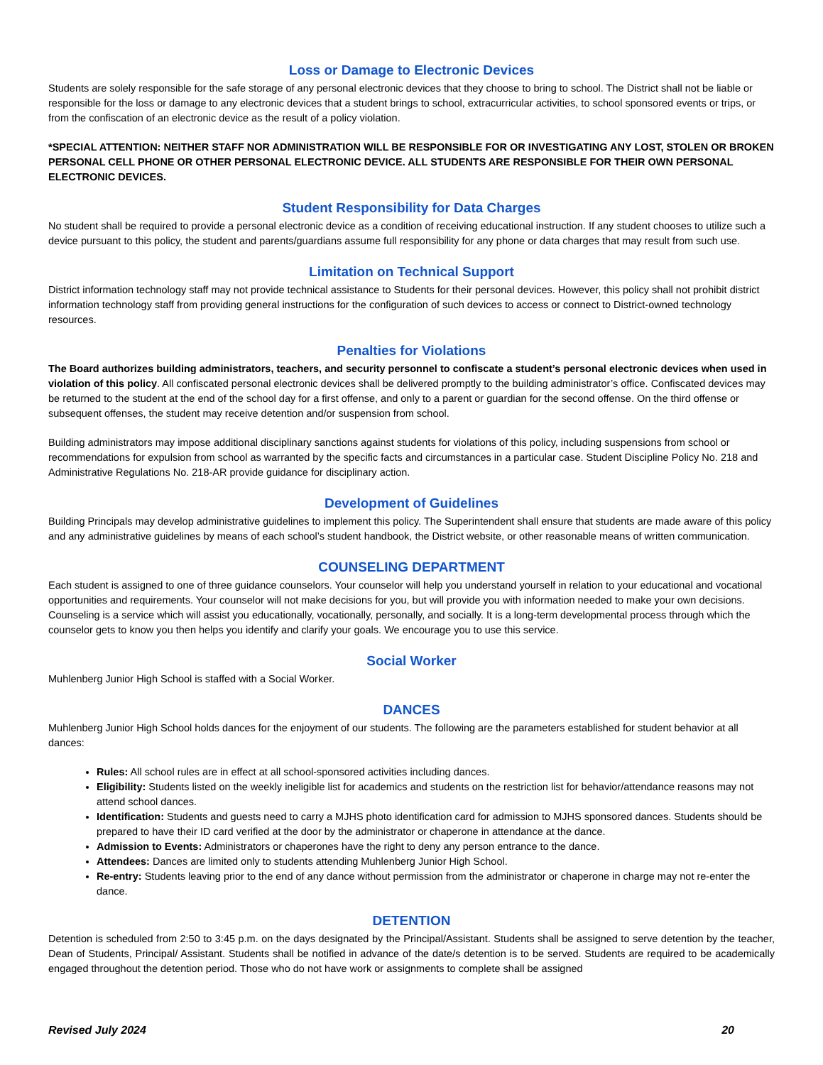Loss or Damage to Electronic Devices
Students are solely responsible for the safe storage of any personal electronic devices that they choose to bring to school. The District shall not be liable or responsible for the loss or damage to any electronic devices that a student brings to school, extracurricular activities, to school sponsored events or trips, or from the confiscation of an electronic device as the result of a policy violation.
*SPECIAL ATTENTION: NEITHER STAFF NOR ADMINISTRATION WILL BE RESPONSIBLE FOR OR INVESTIGATING ANY LOST, STOLEN OR BROKEN PERSONAL CELL PHONE OR OTHER PERSONAL ELECTRONIC DEVICE. ALL STUDENTS ARE RESPONSIBLE FOR THEIR OWN PERSONAL ELECTRONIC DEVICES.
Student Responsibility for Data Charges
No student shall be required to provide a personal electronic device as a condition of receiving educational instruction. If any student chooses to utilize such a device pursuant to this policy, the student and parents/guardians assume full responsibility for any phone or data charges that may result from such use.
Limitation on Technical Support
District information technology staff may not provide technical assistance to Students for their personal devices. However, this policy shall not prohibit district information technology staff from providing general instructions for the configuration of such devices to access or connect to District-owned technology resources.
Penalties for Violations
The Board authorizes building administrators, teachers, and security personnel to confiscate a student’s personal electronic devices when used in violation of this policy. All confiscated personal electronic devices shall be delivered promptly to the building administrator’s office. Confiscated devices may be returned to the student at the end of the school day for a first offense, and only to a parent or guardian for the second offense. On the third offense or subsequent offenses, the student may receive detention and/or suspension from school.
Building administrators may impose additional disciplinary sanctions against students for violations of this policy, including suspensions from school or recommendations for expulsion from school as warranted by the specific facts and circumstances in a particular case. Student Discipline Policy No. 218 and Administrative Regulations No. 218-AR provide guidance for disciplinary action.
Development of Guidelines
Building Principals may develop administrative guidelines to implement this policy. The Superintendent shall ensure that students are made aware of this policy and any administrative guidelines by means of each school’s student handbook, the District website, or other reasonable means of written communication.
COUNSELING DEPARTMENT
Each student is assigned to one of three guidance counselors. Your counselor will help you understand yourself in relation to your educational and vocational opportunities and requirements. Your counselor will not make decisions for you, but will provide you with information needed to make your own decisions. Counseling is a service which will assist you educationally, vocationally, personally, and socially. It is a long-term developmental process through which the counselor gets to know you then helps you identify and clarify your goals. We encourage you to use this service.
Social Worker
Muhlenberg Junior High School is staffed with a Social Worker.
DANCES
Muhlenberg Junior High School holds dances for the enjoyment of our students. The following are the parameters established for student behavior at all dances:
Rules: All school rules are in effect at all school-sponsored activities including dances.
Eligibility: Students listed on the weekly ineligible list for academics and students on the restriction list for behavior/attendance reasons may not attend school dances.
Identification: Students and guests need to carry a MJHS photo identification card for admission to MJHS sponsored dances. Students should be prepared to have their ID card verified at the door by the administrator or chaperone in attendance at the dance.
Admission to Events: Administrators or chaperones have the right to deny any person entrance to the dance.
Attendees: Dances are limited only to students attending Muhlenberg Junior High School.
Re-entry: Students leaving prior to the end of any dance without permission from the administrator or chaperone in charge may not re-enter the dance.
DETENTION
Detention is scheduled from 2:50 to 3:45 p.m. on the days designated by the Principal/Assistant. Students shall be assigned to serve detention by the teacher, Dean of Students, Principal/ Assistant. Students shall be notified in advance of the date/s detention is to be served. Students are required to be academically engaged throughout the detention period. Those who do not have work or assignments to complete shall be assigned
Revised July 2024 20